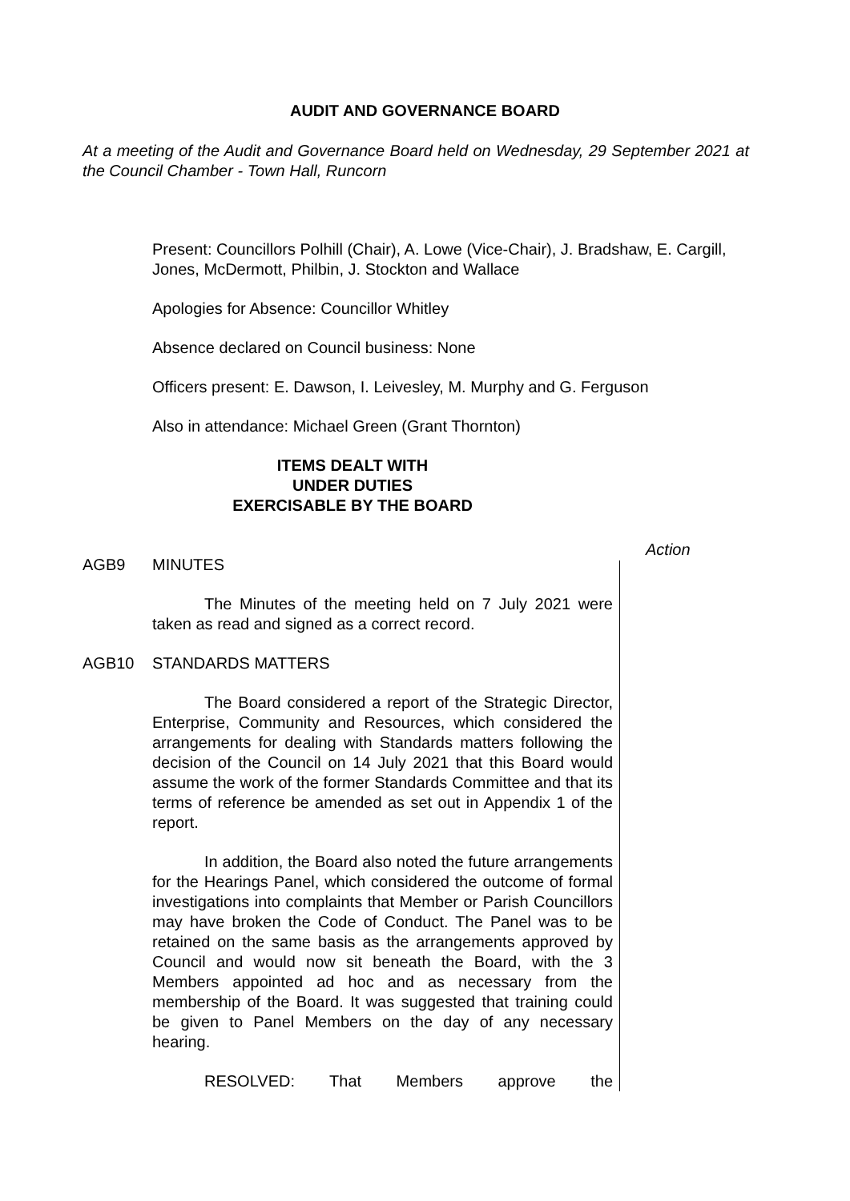AUDIT AND GOVERNANCE BOARD
At a meeting of the Audit and Governance Board held on Wednesday, 29 September 2021 at the Council Chamber - Town Hall, Runcorn
Present: Councillors Polhill (Chair), A. Lowe (Vice-Chair), J. Bradshaw, E. Cargill, Jones, McDermott, Philbin, J. Stockton and Wallace
Apologies for Absence: Councillor Whitley
Absence declared on Council business: None
Officers present: E. Dawson, I. Leivesley, M. Murphy and G. Ferguson
Also in attendance: Michael Green (Grant Thornton)
ITEMS DEALT WITH
UNDER DUTIES
EXERCISABLE BY THE BOARD
Action
AGB9 MINUTES
The Minutes of the meeting held on 7 July 2021 were taken as read and signed as a correct record.
AGB10 STANDARDS MATTERS
The Board considered a report of the Strategic Director, Enterprise, Community and Resources, which considered the arrangements for dealing with Standards matters following the decision of the Council on 14 July 2021 that this Board would assume the work of the former Standards Committee and that its terms of reference be amended as set out in Appendix 1 of the report.
In addition, the Board also noted the future arrangements for the Hearings Panel, which considered the outcome of formal investigations into complaints that Member or Parish Councillors may have broken the Code of Conduct. The Panel was to be retained on the same basis as the arrangements approved by Council and would now sit beneath the Board, with the 3 Members appointed ad hoc and as necessary from the membership of the Board. It was suggested that training could be given to Panel Members on the day of any necessary hearing.
RESOLVED: That Members approve the